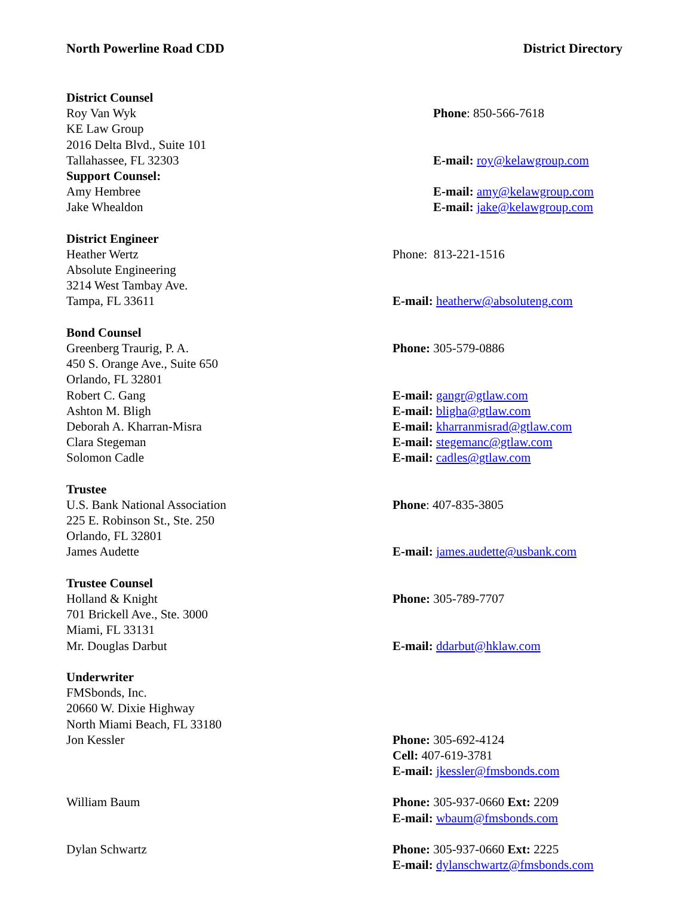North Powerline Road CDD District Directory
District Counsel
Roy Van Wyk Phone: 850-566-7618
KE Law Group
2016 Delta Blvd., Suite 101
Tallahassee, FL 32303 E-mail: roy@kelawgroup.com
Support Counsel:
Amy Hembree E-mail: amy@kelawgroup.com
Jake Whealdon E-mail: jake@kelawgroup.com
District Engineer
Heather Wertz Phone: 813-221-1516
Absolute Engineering
3214 West Tambay Ave.
Tampa, FL 33611 E-mail: heatherw@absoluteng.com
Bond Counsel
Greenberg Traurig, P. A. Phone: 305-579-0886
450 S. Orange Ave., Suite 650
Orlando, FL 32801
Robert C. Gang E-mail: gangr@gtlaw.com
Ashton M. Bligh E-mail: bligha@gtlaw.com
Deborah A. Kharran-Misra E-mail: kharranmisrad@gtlaw.com
Clara Stegeman E-mail: stegemanc@gtlaw.com
Solomon Cadle E-mail: cadles@gtlaw.com
Trustee
U.S. Bank National Association Phone: 407-835-3805
225 E. Robinson St., Ste. 250
Orlando, FL 32801
James Audette E-mail: james.audette@usbank.com
Trustee Counsel
Holland & Knight Phone: 305-789-7707
701 Brickell Ave., Ste. 3000
Miami, FL 33131
Mr. Douglas Darbut E-mail: ddarbut@hklaw.com
Underwriter
FMSbonds, Inc.
20660 W. Dixie Highway
North Miami Beach, FL 33180
Jon Kessler Phone: 305-692-4124
Cell: 407-619-3781
E-mail: jkessler@fmsbonds.com
William Baum Phone: 305-937-0660 Ext: 2209
E-mail: wbaum@fmsbonds.com
Dylan Schwartz Phone: 305-937-0660 Ext: 2225
E-mail: dylanschwartz@fmsbonds.com